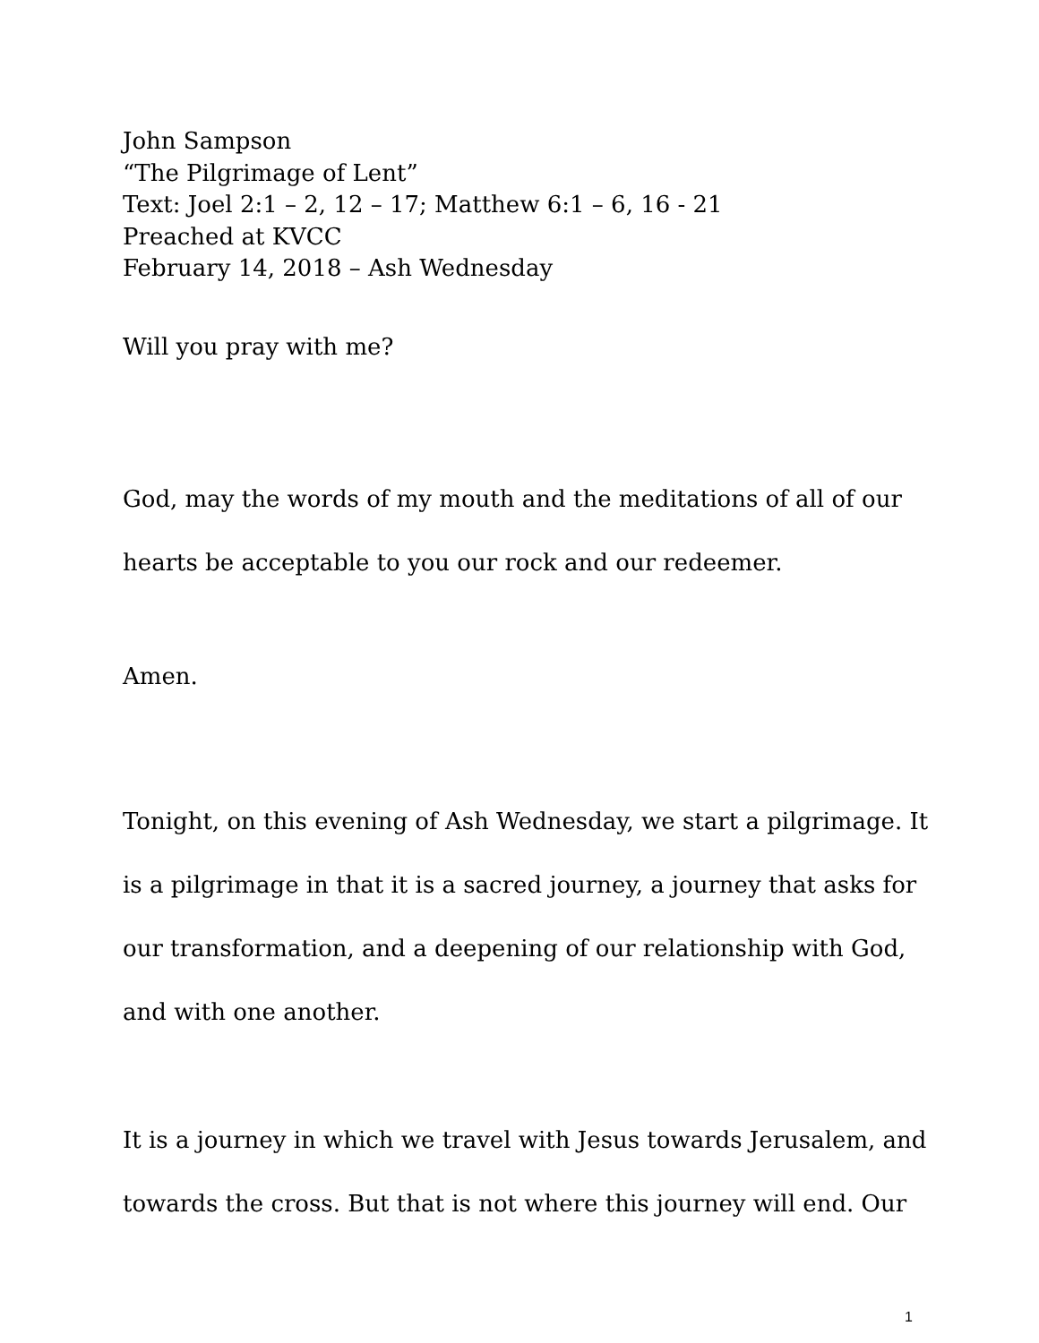John Sampson
“The Pilgrimage of Lent”
Text: Joel 2:1 – 2, 12 – 17; Matthew 6:1 – 6, 16 - 21
Preached at KVCC
February 14, 2018 – Ash Wednesday
Will you pray with me?
God, may the words of my mouth and the meditations of all of our hearts be acceptable to you our rock and our redeemer.
Amen.
Tonight, on this evening of Ash Wednesday, we start a pilgrimage. It is a pilgrimage in that it is a sacred journey, a journey that asks for our transformation, and a deepening of our relationship with God, and with one another.
It is a journey in which we travel with Jesus towards Jerusalem, and towards the cross. But that is not where this journey will end. Our
1